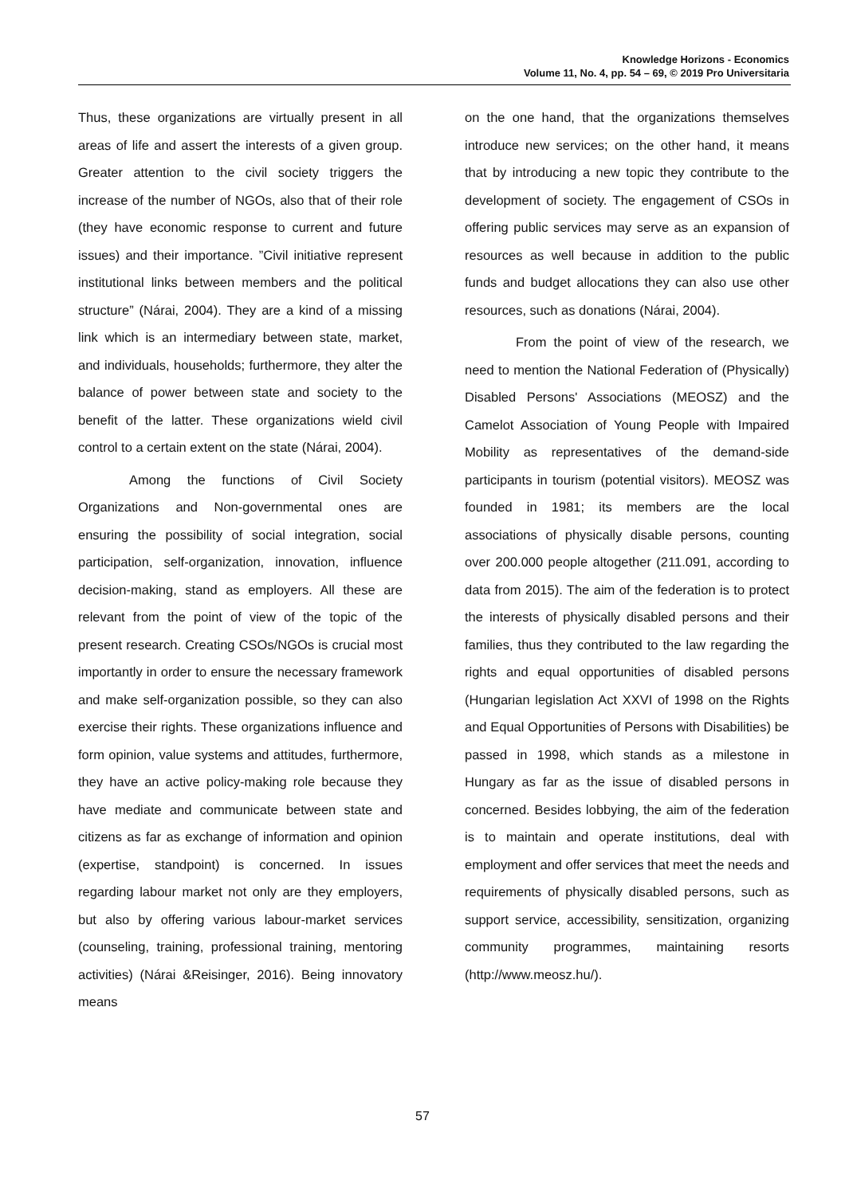Knowledge Horizons - Economics
Volume 11, No. 4, pp. 54 – 69, © 2019 Pro Universitaria
Thus, these organizations are virtually present in all areas of life and assert the interests of a given group. Greater attention to the civil society triggers the increase of the number of NGOs, also that of their role (they have economic response to current and future issues) and their importance. ”Civil initiative represent institutional links between members and the political structure” (Nárai, 2004). They are a kind of a missing link which is an intermediary between state, market, and individuals, households; furthermore, they alter the balance of power between state and society to the benefit of the latter. These organizations wield civil control to a certain extent on the state (Nárai, 2004).
Among the functions of Civil Society Organizations and Non-governmental ones are ensuring the possibility of social integration, social participation, self-organization, innovation, influence decision-making, stand as employers. All these are relevant from the point of view of the topic of the present research. Creating CSOs/NGOs is crucial most importantly in order to ensure the necessary framework and make self-organization possible, so they can also exercise their rights. These organizations influence and form opinion, value systems and attitudes, furthermore, they have an active policy-making role because they have mediate and communicate between state and citizens as far as exchange of information and opinion (expertise, standpoint) is concerned. In issues regarding labour market not only are they employers, but also by offering various labour-market services (counseling, training, professional training, mentoring activities) (Nárai &Reisinger, 2016). Being innovatory means
on the one hand, that the organizations themselves introduce new services; on the other hand, it means that by introducing a new topic they contribute to the development of society. The engagement of CSOs in offering public services may serve as an expansion of resources as well because in addition to the public funds and budget allocations they can also use other resources, such as donations (Nárai, 2004).
From the point of view of the research, we need to mention the National Federation of (Physically) Disabled Persons' Associations (MEOSZ) and the Camelot Association of Young People with Impaired Mobility as representatives of the demand-side participants in tourism (potential visitors). MEOSZ was founded in 1981; its members are the local associations of physically disable persons, counting over 200.000 people altogether (211.091, according to data from 2015). The aim of the federation is to protect the interests of physically disabled persons and their families, thus they contributed to the law regarding the rights and equal opportunities of disabled persons (Hungarian legislation Act XXVI of 1998 on the Rights and Equal Opportunities of Persons with Disabilities) be passed in 1998, which stands as a milestone in Hungary as far as the issue of disabled persons in concerned. Besides lobbying, the aim of the federation is to maintain and operate institutions, deal with employment and offer services that meet the needs and requirements of physically disabled persons, such as support service, accessibility, sensitization, organizing community programmes, maintaining resorts (http://www.meosz.hu/).
57